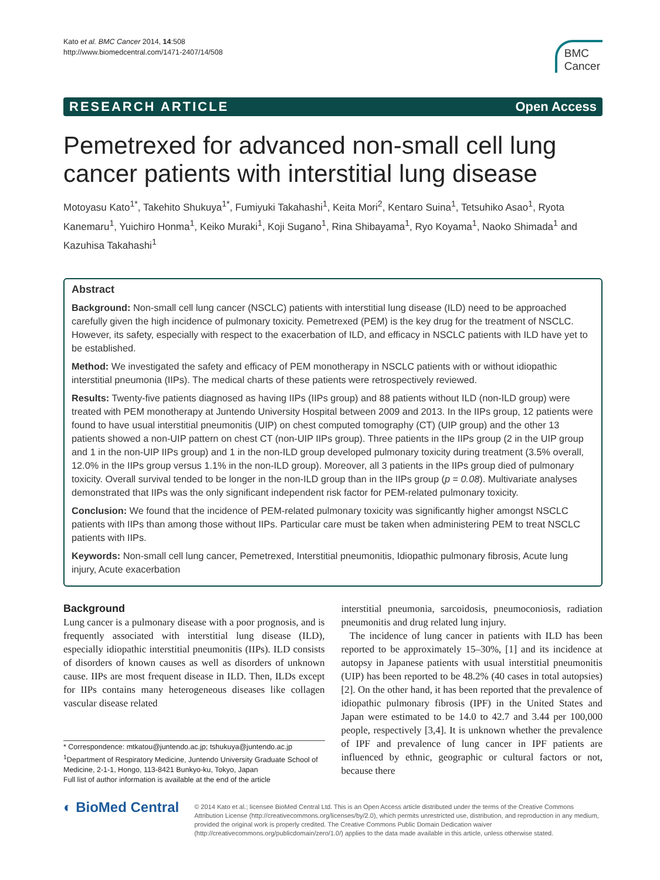Kato et al. BMC Cancer 2014, 14:508
http://www.biomedcentral.com/1471-2407/14/508
BMC
Cancer
RESEARCH ARTICLE Open Access
Pemetrexed for advanced non-small cell lung cancer patients with interstitial lung disease
Motoyasu Kato<sup>1*</sup>, Takehito Shukuya<sup>1*</sup>, Fumiyuki Takahashi<sup>1</sup>, Keita Mori<sup>2</sup>, Kentaro Suina<sup>1</sup>, Tetsuhiko Asao<sup>1</sup>, Ryota Kanemaru<sup>1</sup>, Yuichiro Honma<sup>1</sup>, Keiko Muraki<sup>1</sup>, Koji Sugano<sup>1</sup>, Rina Shibayama<sup>1</sup>, Ryo Koyama<sup>1</sup>, Naoko Shimada<sup>1</sup> and Kazuhisa Takahashi<sup>1</sup>
Abstract
Background: Non-small cell lung cancer (NSCLC) patients with interstitial lung disease (ILD) need to be approached carefully given the high incidence of pulmonary toxicity. Pemetrexed (PEM) is the key drug for the treatment of NSCLC. However, its safety, especially with respect to the exacerbation of ILD, and efficacy in NSCLC patients with ILD have yet to be established.
Method: We investigated the safety and efficacy of PEM monotherapy in NSCLC patients with or without idiopathic interstitial pneumonia (IIPs). The medical charts of these patients were retrospectively reviewed.
Results: Twenty-five patients diagnosed as having IIPs (IIPs group) and 88 patients without ILD (non-ILD group) were treated with PEM monotherapy at Juntendo University Hospital between 2009 and 2013. In the IIPs group, 12 patients were found to have usual interstitial pneumonitis (UIP) on chest computed tomography (CT) (UIP group) and the other 13 patients showed a non-UIP pattern on chest CT (non-UIP IIPs group). Three patients in the IIPs group (2 in the UIP group and 1 in the non-UIP IIPs group) and 1 in the non-ILD group developed pulmonary toxicity during treatment (3.5% overall, 12.0% in the IIPs group versus 1.1% in the non-ILD group). Moreover, all 3 patients in the IIPs group died of pulmonary toxicity. Overall survival tended to be longer in the non-ILD group than in the IIPs group (p = 0.08). Multivariate analyses demonstrated that IIPs was the only significant independent risk factor for PEM-related pulmonary toxicity.
Conclusion: We found that the incidence of PEM-related pulmonary toxicity was significantly higher amongst NSCLC patients with IIPs than among those without IIPs. Particular care must be taken when administering PEM to treat NSCLC patients with IIPs.
Keywords: Non-small cell lung cancer, Pemetrexed, Interstitial pneumonitis, Idiopathic pulmonary fibrosis, Acute lung injury, Acute exacerbation
Background
Lung cancer is a pulmonary disease with a poor prognosis, and is frequently associated with interstitial lung disease (ILD), especially idiopathic interstitial pneumonitis (IIPs). ILD consists of disorders of known causes as well as disorders of unknown cause. IIPs are most frequent disease in ILD. Then, ILDs except for IIPs contains many heterogeneous diseases like collagen vascular disease related
* Correspondence: mtkatou@juntendo.ac.jp; tshukuya@juntendo.ac.jp
<sup>1</sup> Department of Respiratory Medicine, Juntendo University Graduate School of Medicine, 2-1-1, Hongo, 113-8421 Bunkyo-ku, Tokyo, Japan
Full list of author information is available at the end of the article
interstitial pneumonia, sarcoidosis, pneumoconiosis, radiation pneumonitis and drug related lung injury.
The incidence of lung cancer in patients with ILD has been reported to be approximately 15–30%, [1] and its incidence at autopsy in Japanese patients with usual interstitial pneumonitis (UIP) has been reported to be 48.2% (40 cases in total autopsies) [2]. On the other hand, it has been reported that the prevalence of idiopathic pulmonary fibrosis (IPF) in the United States and Japan were estimated to be 14.0 to 42.7 and 3.44 per 100,000 people, respectively [3,4]. It is unknown whether the prevalence of IPF and prevalence of lung cancer in IPF patients are influenced by ethnic, geographic or cultural factors or not, because there
◐ BioMed Central
© 2014 Kato et al.; licensee BioMed Central Ltd. This is an Open Access article distributed under the terms of the Creative Commons Attribution License (http://creativecommons.org/licenses/by/2.0), which permits unrestricted use, distribution, and reproduction in any medium, provided the original work is properly credited. The Creative Commons Public Domain Dedication waiver (http://creativecommons.org/publicdomain/zero/1.0/) applies to the data made available in this article, unless otherwise stated.